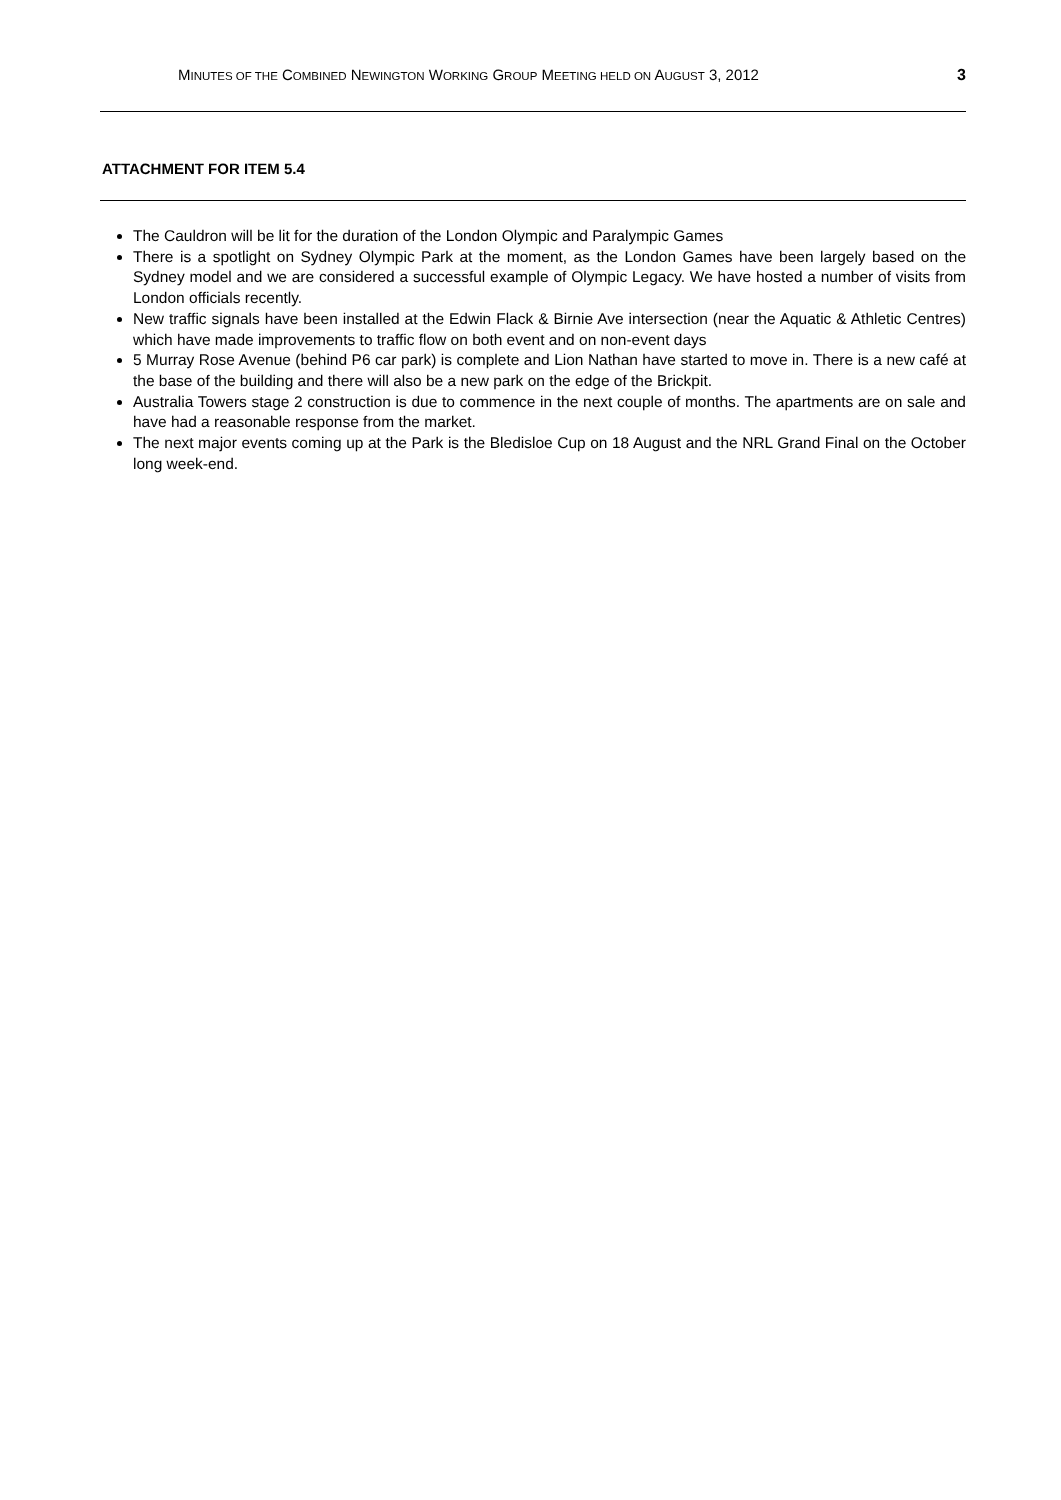MINUTES OF THE COMBINED NEWINGTON WORKING GROUP MEETING HELD ON AUGUST 3, 2012 3
ATTACHMENT FOR ITEM 5.4
The Cauldron will be lit for the duration of the London Olympic and Paralympic Games
There is a spotlight on Sydney Olympic Park at the moment, as the London Games have been largely based on the Sydney model and we are considered a successful example of Olympic Legacy. We have hosted a number of visits from London officials recently.
New traffic signals have been installed at the Edwin Flack & Birnie Ave intersection (near the Aquatic & Athletic Centres) which have made improvements to traffic flow on both event and on non-event days
5 Murray Rose Avenue (behind P6 car park) is complete and Lion Nathan have started to move in. There is a new café at the base of the building and there will also be a new park on the edge of the Brickpit.
Australia Towers stage 2 construction is due to commence in the next couple of months. The apartments are on sale and have had a reasonable response from the market.
The next major events coming up at the Park is the Bledisloe Cup on 18 August and the NRL Grand Final on the October long week-end.